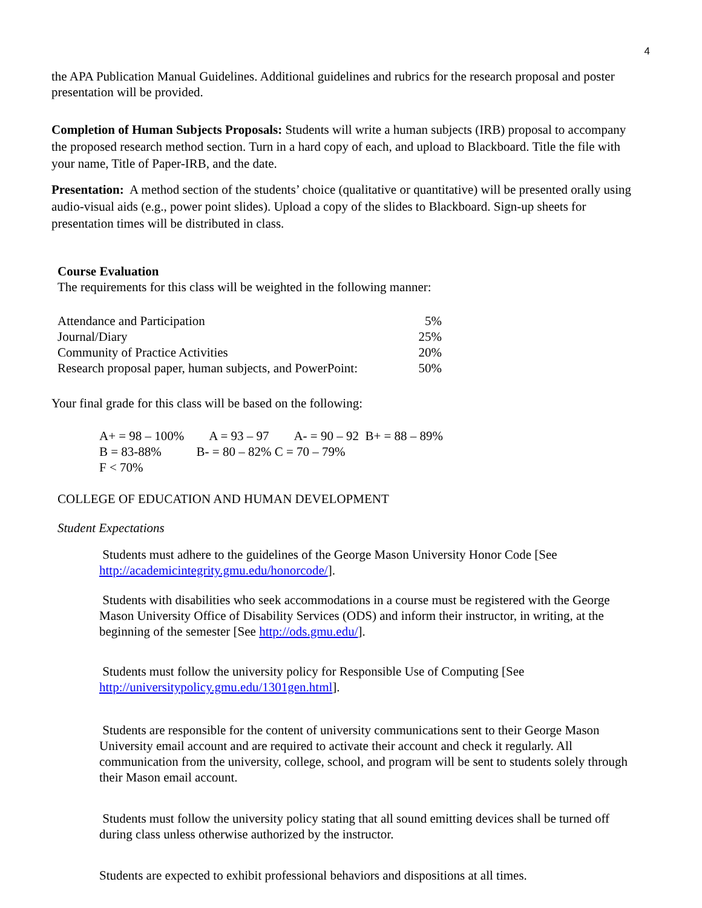4
the APA Publication Manual Guidelines. Additional guidelines and rubrics for the research proposal and poster presentation will be provided.
Completion of Human Subjects Proposals: Students will write a human subjects (IRB) proposal to accompany the proposed research method section. Turn in a hard copy of each, and upload to Blackboard. Title the file with your name, Title of Paper-IRB, and the date.
Presentation: A method section of the students’ choice (qualitative or quantitative) will be presented orally using audio-visual aids (e.g., power point slides). Upload a copy of the slides to Blackboard. Sign-up sheets for presentation times will be distributed in class.
Course Evaluation
The requirements for this class will be weighted in the following manner:
| Attendance and Participation | 5% |
| Journal/Diary | 25% |
| Community of Practice Activities | 20% |
| Research proposal paper, human subjects, and PowerPoint: | 50% |
Your final grade for this class will be based on the following:
A+ = 98 – 100% A = 93 – 97 A- = 90 – 92 B+ = 88 – 89% B = 83-88% B- = 80 – 82% C = 70 – 79%
F < 70%
COLLEGE OF EDUCATION AND HUMAN DEVELOPMENT
Student Expectations
Students must adhere to the guidelines of the George Mason University Honor Code [See http://academicintegrity.gmu.edu/honorcode/].
Students with disabilities who seek accommodations in a course must be registered with the George Mason University Office of Disability Services (ODS) and inform their instructor, in writing, at the beginning of the semester [See http://ods.gmu.edu/].
Students must follow the university policy for Responsible Use of Computing [See http://universitypolicy.gmu.edu/1301gen.html].
Students are responsible for the content of university communications sent to their George Mason University email account and are required to activate their account and check it regularly. All communication from the university, college, school, and program will be sent to students solely through their Mason email account.
Students must follow the university policy stating that all sound emitting devices shall be turned off during class unless otherwise authorized by the instructor.
Students are expected to exhibit professional behaviors and dispositions at all times.